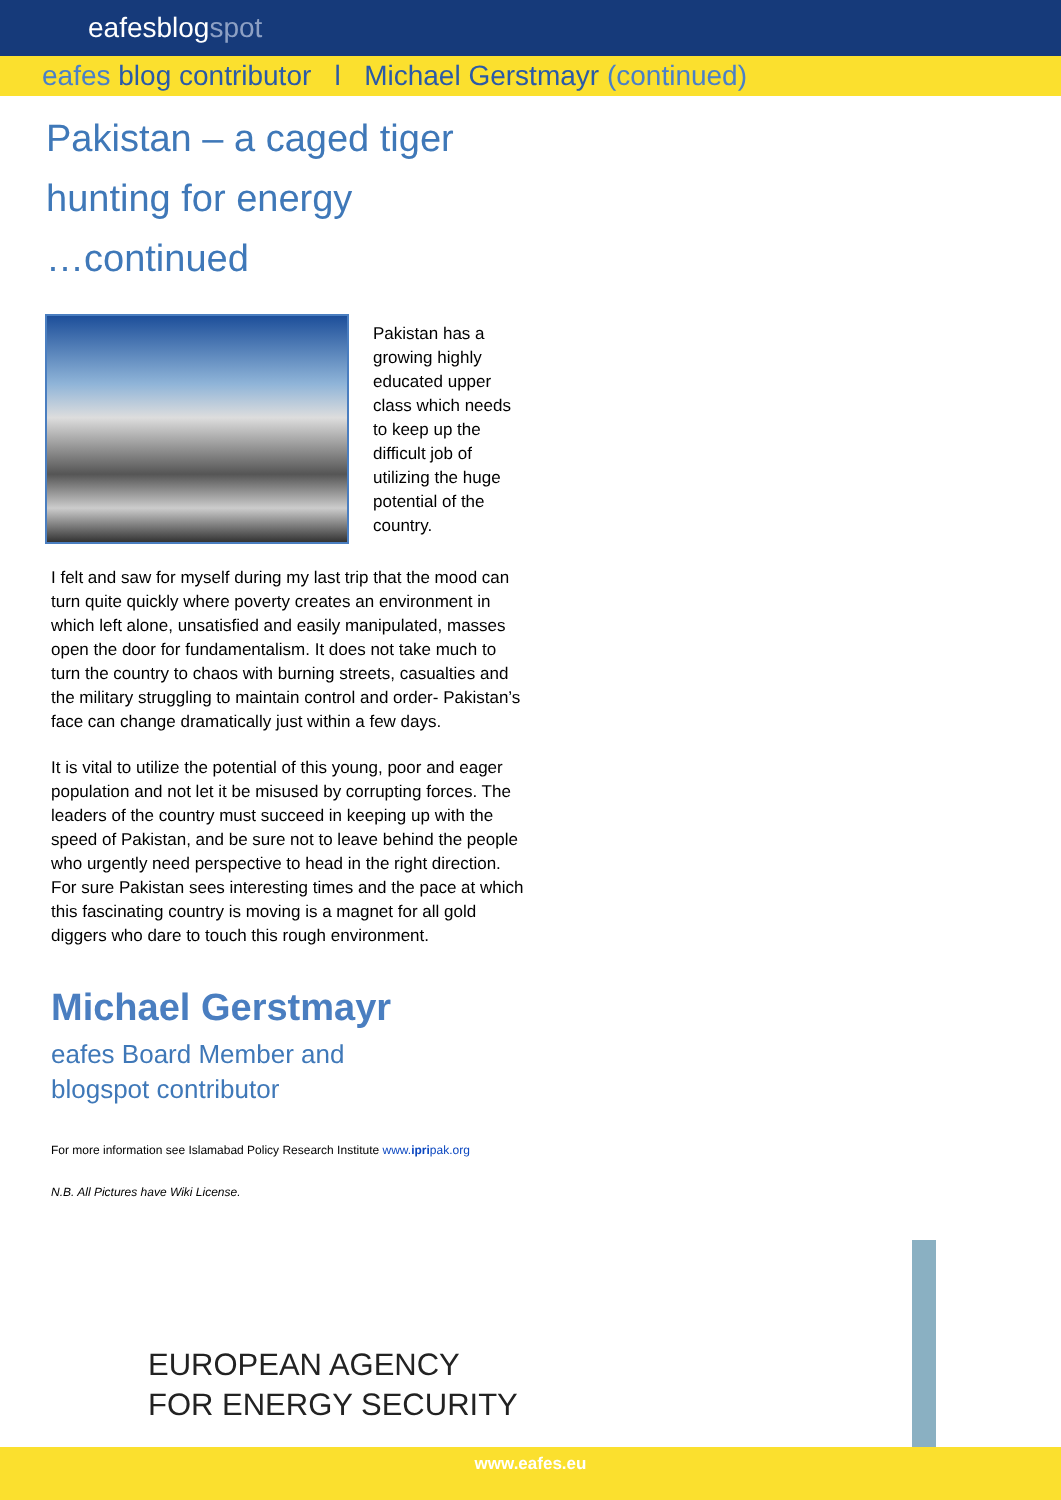eafesblogspot
eafes blog contributor l Michael Gerstmayr (continued)
Pakistan – a caged tiger
hunting for energy
…continued
Pakistan has a growing highly educated upper class which needs to keep up the difficult job of utilizing the huge potential of the country.
I felt and saw for myself during my last trip that the mood can turn quite quickly where poverty creates an environment in which left alone, unsatisfied and easily manipulated, masses open the door for fundamentalism. It does not take much to turn the country to chaos with burning streets, casualties and the military struggling to maintain control and order- Pakistan’s face can change dramatically just within a few days.
It is vital to utilize the potential of this young, poor and eager population and not let it be misused by corrupting forces. The leaders of the country must succeed in keeping up with the speed of Pakistan, and be sure not to leave behind the people who urgently need perspective to head in the right direction. For sure Pakistan sees interesting times and the pace at which this fascinating country is moving is a magnet for all gold diggers who dare to touch this rough environment.
Michael Gerstmayr
eafes Board Member and
blogspot contributor
For more information see Islamabad Policy Research Institute www.ipripak.org
N.B. All Pictures have Wiki License.
EUROPEAN AGENCY
FOR ENERGY SECURITY
www.eafes.eu